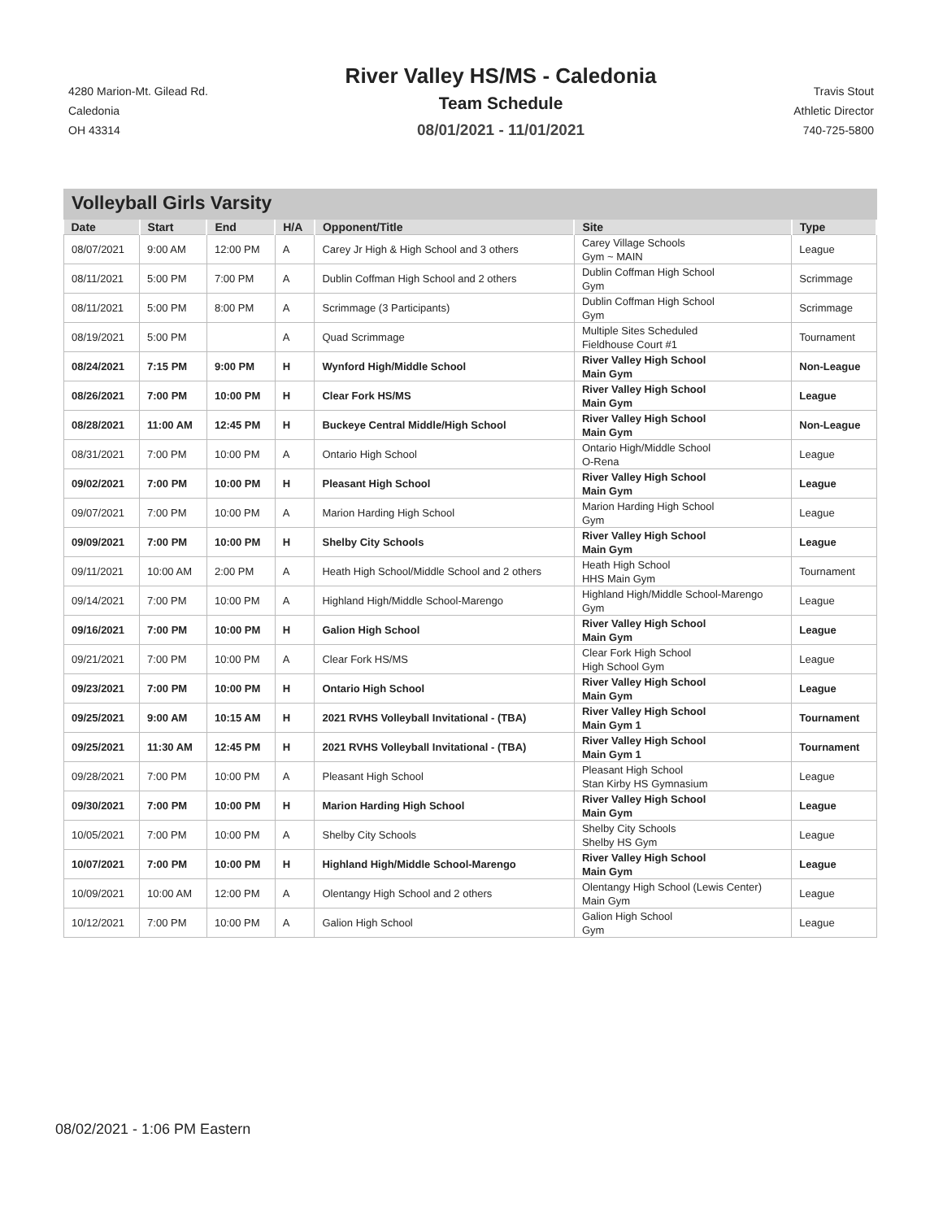4280 Marion-Mt. Gilead Rd.
Caledonia
OH 43314
River Valley HS/MS - Caledonia
Team Schedule
08/01/2021 - 11/01/2021
Travis Stout
Athletic Director
740-725-5800
Volleyball Girls Varsity
| Date | Start | End | H/A | Opponent/Title | Site | Type |
| --- | --- | --- | --- | --- | --- | --- |
| 08/07/2021 | 9:00 AM | 12:00 PM | A | Carey Jr High & High School and 3 others | Carey Village Schools Gym ~ MAIN | League |
| 08/11/2021 | 5:00 PM | 7:00 PM | A | Dublin Coffman High School and 2 others | Dublin Coffman High School Gym | Scrimmage |
| 08/11/2021 | 5:00 PM | 8:00 PM | A | Scrimmage (3 Participants) | Dublin Coffman High School Gym | Scrimmage |
| 08/19/2021 | 5:00 PM | | A | Quad Scrimmage | Multiple Sites Scheduled Fieldhouse Court #1 | Tournament |
| 08/24/2021 | 7:15 PM | 9:00 PM | H | Wynford High/Middle School | River Valley High School Main Gym | Non-League |
| 08/26/2021 | 7:00 PM | 10:00 PM | H | Clear Fork HS/MS | River Valley High School Main Gym | League |
| 08/28/2021 | 11:00 AM | 12:45 PM | H | Buckeye Central Middle/High School | River Valley High School Main Gym | Non-League |
| 08/31/2021 | 7:00 PM | 10:00 PM | A | Ontario High School | Ontario High/Middle School O-Rena | League |
| 09/02/2021 | 7:00 PM | 10:00 PM | H | Pleasant High School | River Valley High School Main Gym | League |
| 09/07/2021 | 7:00 PM | 10:00 PM | A | Marion Harding High School | Marion Harding High School Gym | League |
| 09/09/2021 | 7:00 PM | 10:00 PM | H | Shelby City Schools | River Valley High School Main Gym | League |
| 09/11/2021 | 10:00 AM | 2:00 PM | A | Heath High School/Middle School and 2 others | Heath High School HHS Main Gym | Tournament |
| 09/14/2021 | 7:00 PM | 10:00 PM | A | Highland High/Middle School-Marengo | Highland High/Middle School-Marengo Gym | League |
| 09/16/2021 | 7:00 PM | 10:00 PM | H | Galion High School | River Valley High School Main Gym | League |
| 09/21/2021 | 7:00 PM | 10:00 PM | A | Clear Fork HS/MS | Clear Fork High School High School Gym | League |
| 09/23/2021 | 7:00 PM | 10:00 PM | H | Ontario High School | River Valley High School Main Gym | League |
| 09/25/2021 | 9:00 AM | 10:15 AM | H | 2021 RVHS Volleyball Invitational - (TBA) | River Valley High School Main Gym 1 | Tournament |
| 09/25/2021 | 11:30 AM | 12:45 PM | H | 2021 RVHS Volleyball Invitational - (TBA) | River Valley High School Main Gym 1 | Tournament |
| 09/28/2021 | 7:00 PM | 10:00 PM | A | Pleasant High School | Pleasant High School Stan Kirby HS Gymnasium | League |
| 09/30/2021 | 7:00 PM | 10:00 PM | H | Marion Harding High School | River Valley High School Main Gym | League |
| 10/05/2021 | 7:00 PM | 10:00 PM | A | Shelby City Schools | Shelby City Schools Shelby HS Gym | League |
| 10/07/2021 | 7:00 PM | 10:00 PM | H | Highland High/Middle School-Marengo | River Valley High School Main Gym | League |
| 10/09/2021 | 10:00 AM | 12:00 PM | A | Olentangy High School and 2 others | Olentangy High School (Lewis Center) Main Gym | League |
| 10/12/2021 | 7:00 PM | 10:00 PM | A | Galion High School | Galion High School Gym | League |
08/02/2021 - 1:06 PM Eastern